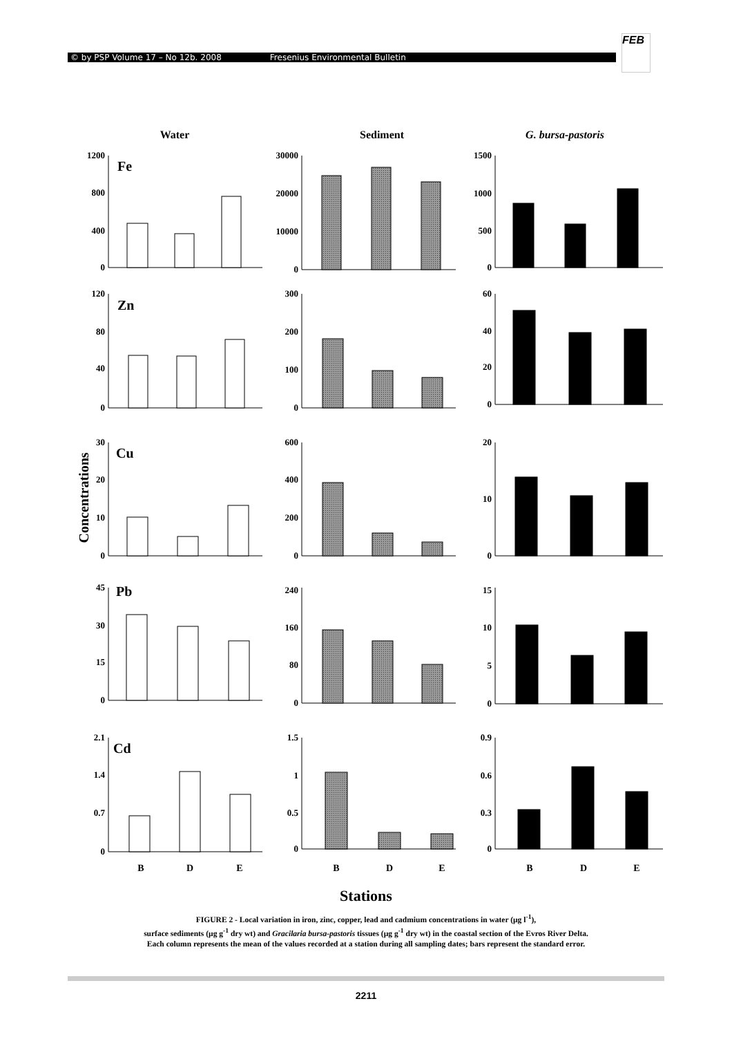© by PSP Volume 17 – No 12b. 2008 Fresenius Environmental Bulletin
FEB
Water
Sediment
G. bursa-pastoris
Concentrations
1200
800
400
0
30000
20000
10000
0
1500
1000
500
0
120
80
40
0
300
200
100
0
60
40
20
0
30
20
10
0
600
400
200
0
20
10
0
45
30
15
0
240
160
80
0
15
10
5
0
2.1
1.4
0.7
0
1.5
1
0.5
0
0.9
0.6
0.3
0
Fe
Zn
Cu
Pb
Cd
B
D
E
B
D
E
B
D
E
Stations
FIGURE 2 - Local variation in iron, zinc, copper, lead and cadmium concentrations in water (µg l<sup>-1</sup>),
surface sediments (µg g<sup>-1</sup> dry wt) and Gracilaria bursa-pastoris tissues (µg g<sup>-1</sup> dry wt) in the coastal section of the Evros River Delta.
Each column represents the mean of the values recorded at a station during all sampling dates; bars represent the standard error.
2211